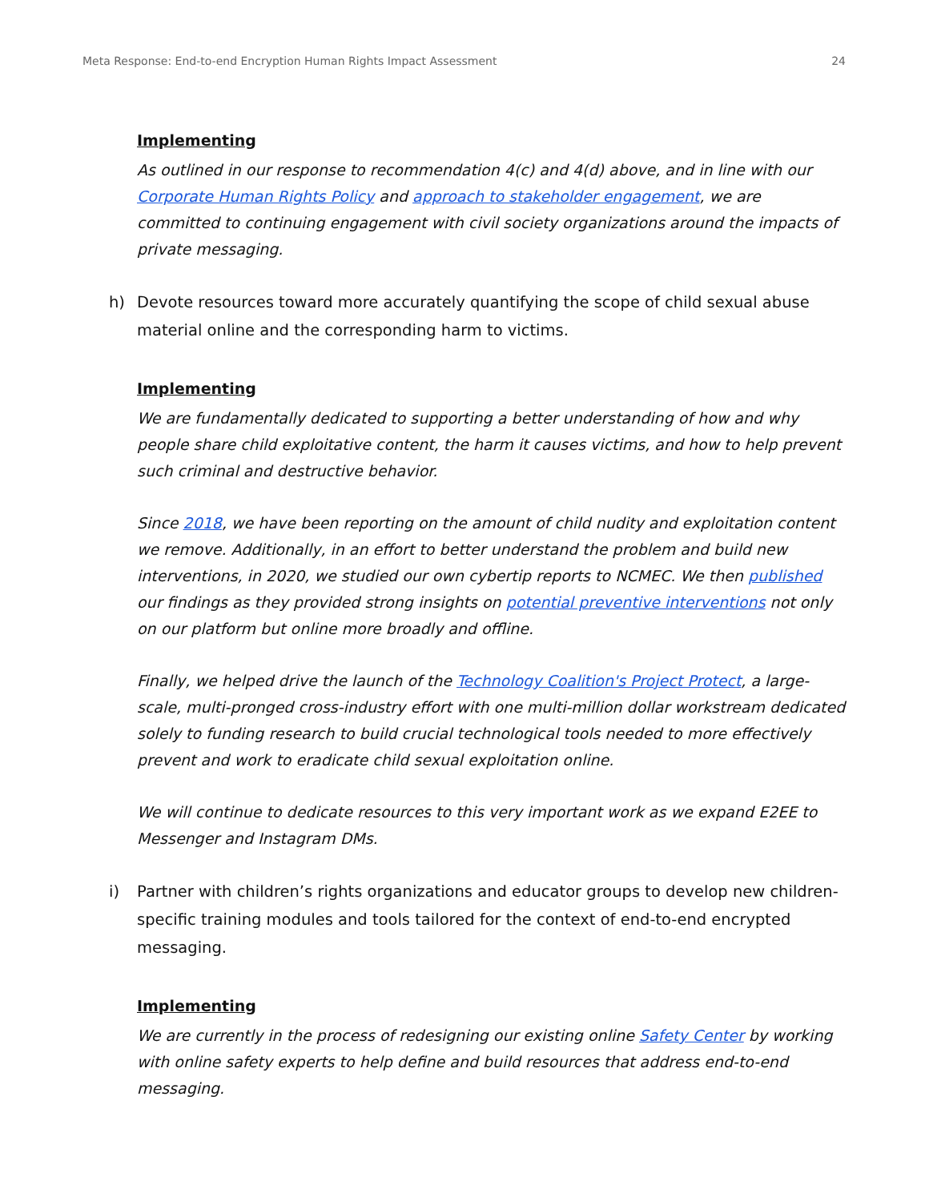Meta Response: End-to-end Encryption Human Rights Impact Assessment 24
Implementing
As outlined in our response to recommendation 4(c) and 4(d) above, and in line with our Corporate Human Rights Policy and approach to stakeholder engagement, we are committed to continuing engagement with civil society organizations around the impacts of private messaging.
h) Devote resources toward more accurately quantifying the scope of child sexual abuse material online and the corresponding harm to victims.
Implementing
We are fundamentally dedicated to supporting a better understanding of how and why people share child exploitative content, the harm it causes victims, and how to help prevent such criminal and destructive behavior.
Since 2018, we have been reporting on the amount of child nudity and exploitation content we remove. Additionally, in an effort to better understand the problem and build new interventions, in 2020, we studied our own cybertip reports to NCMEC. We then published our findings as they provided strong insights on potential preventive interventions not only on our platform but online more broadly and offline.
Finally, we helped drive the launch of the Technology Coalition's Project Protect, a large-scale, multi-pronged cross-industry effort with one multi-million dollar workstream dedicated solely to funding research to build crucial technological tools needed to more effectively prevent and work to eradicate child sexual exploitation online.
We will continue to dedicate resources to this very important work as we expand E2EE to Messenger and Instagram DMs.
i) Partner with children’s rights organizations and educator groups to develop new children-specific training modules and tools tailored for the context of end-to-end encrypted messaging.
Implementing
We are currently in the process of redesigning our existing online Safety Center by working with online safety experts to help define and build resources that address end-to-end messaging.